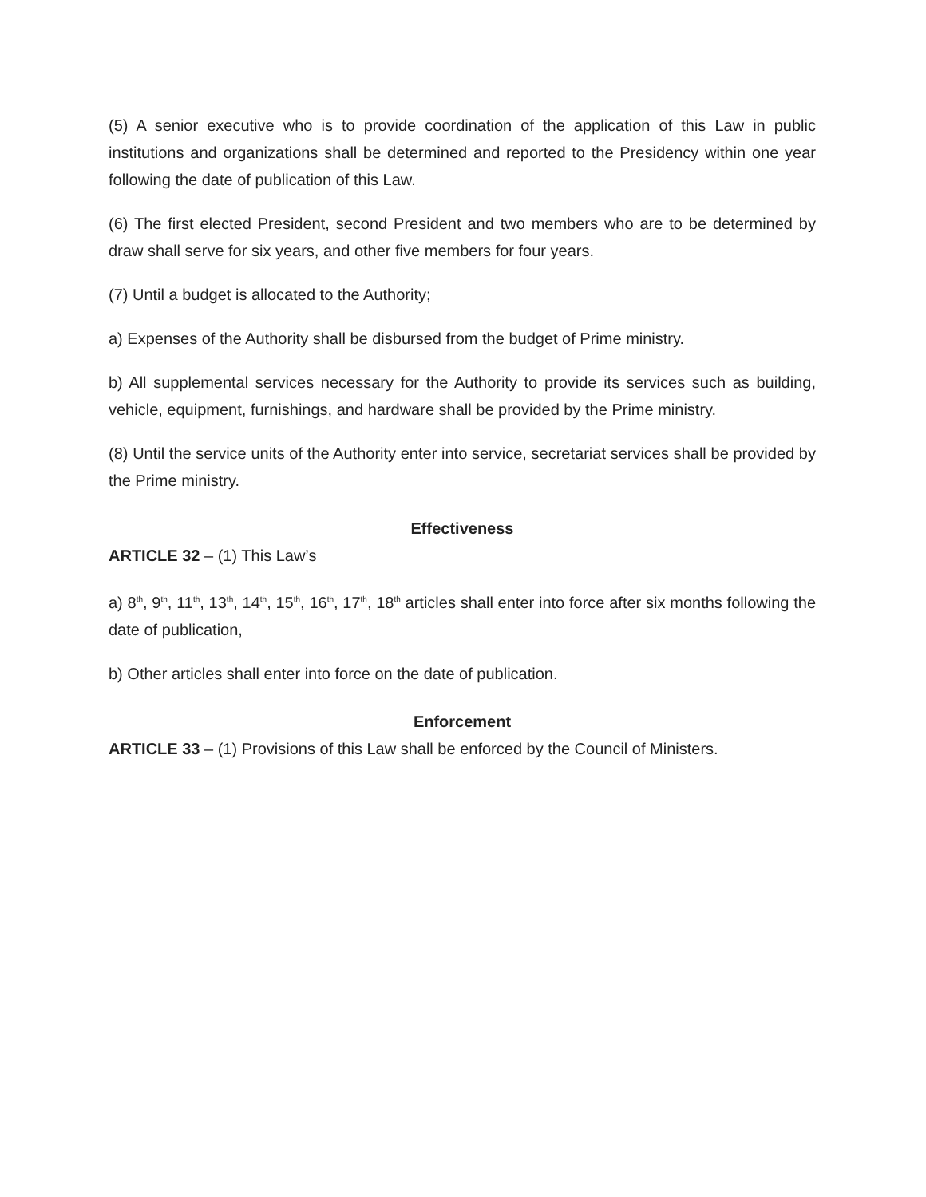(5) A senior executive who is to provide coordination of the application of this Law in public institutions and organizations shall be determined and reported to the Presidency within one year following the date of publication of this Law.
(6) The first elected President, second President and two members who are to be determined by draw shall serve for six years, and other five members for four years.
(7) Until a budget is allocated to the Authority;
a) Expenses of the Authority shall be disbursed from the budget of Prime ministry.
b) All supplemental services necessary for the Authority to provide its services such as building, vehicle, equipment, furnishings, and hardware shall be provided by the Prime ministry.
(8) Until the service units of the Authority enter into service, secretariat services shall be provided by the Prime ministry.
Effectiveness
ARTICLE 32 – (1) This Law’s
a) 8<sup>th</sup>, 9<sup>th</sup>, 11<sup>th</sup>, 13<sup>th</sup>, 14<sup>th</sup>, 15<sup>th</sup>, 16<sup>th</sup>, 17<sup>th</sup>, 18<sup>th</sup> articles shall enter into force after six months following the date of publication,
b) Other articles shall enter into force on the date of publication.
Enforcement
ARTICLE 33 – (1) Provisions of this Law shall be enforced by the Council of Ministers.